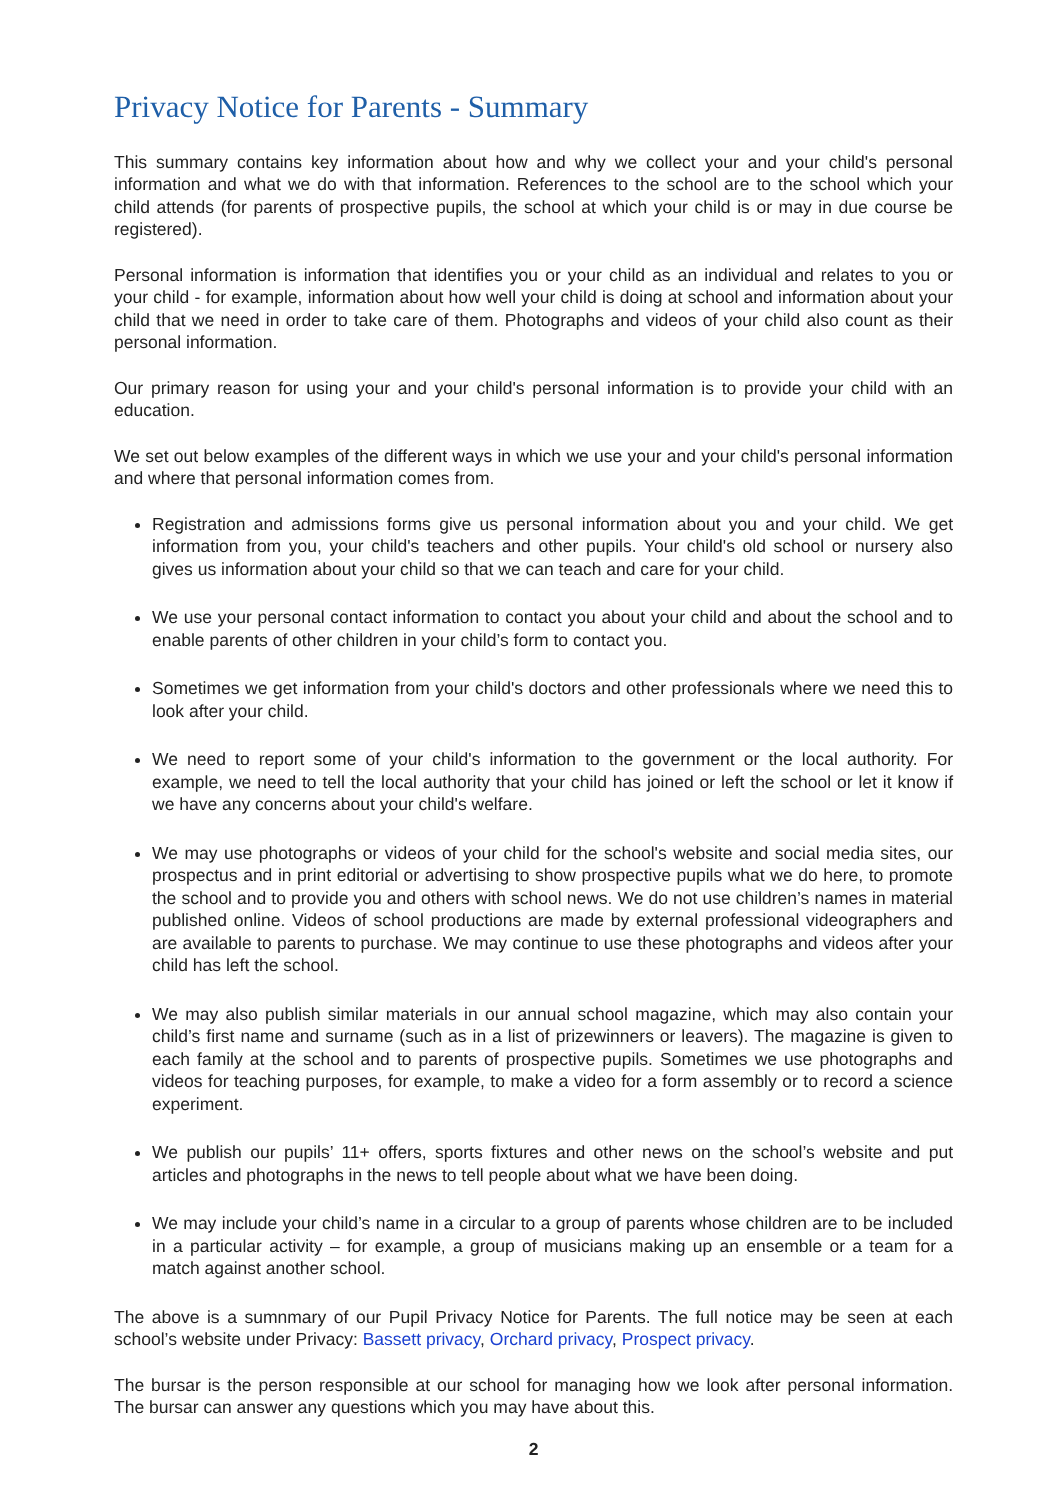Privacy Notice for Parents - Summary
This summary contains key information about how and why we collect your and your child's personal information and what we do with that information. References to the school are to the school which your child attends (for parents of prospective pupils, the school at which your child is or may in due course be registered).
Personal information is information that identifies you or your child as an individual and relates to you or your child - for example, information about how well your child is doing at school and information about your child that we need in order to take care of them. Photographs and videos of your child also count as their personal information.
Our primary reason for using your and your child's personal information is to provide your child with an education.
We set out below examples of the different ways in which we use your and your child's personal information and where that personal information comes from.
Registration and admissions forms give us personal information about you and your child. We get information from you, your child's teachers and other pupils. Your child's old school or nursery also gives us information about your child so that we can teach and care for your child.
We use your personal contact information to contact you about your child and about the school and to enable parents of other children in your child’s form to contact you.
Sometimes we get information from your child's doctors and other professionals where we need this to look after your child.
We need to report some of your child's information to the government or the local authority. For example, we need to tell the local authority that your child has joined or left the school or let it know if we have any concerns about your child's welfare.
We may use photographs or videos of your child for the school's website and social media sites, our prospectus and in print editorial or advertising to show prospective pupils what we do here, to promote the school and to provide you and others with school news. We do not use children’s names in material published online. Videos of school productions are made by external professional videographers and are available to parents to purchase. We may continue to use these photographs and videos after your child has left the school.
We may also publish similar materials in our annual school magazine, which may also contain your child’s first name and surname (such as in a list of prizewinners or leavers). The magazine is given to each family at the school and to parents of prospective pupils. Sometimes we use photographs and videos for teaching purposes, for example, to make a video for a form assembly or to record a science experiment.
We publish our pupils’ 11+ offers, sports fixtures and other news on the school’s website and put articles and photographs in the news to tell people about what we have been doing.
We may include your child’s name in a circular to a group of parents whose children are to be included in a particular activity – for example, a group of musicians making up an ensemble or a team for a match against another school.
The above is a sumnmary of our Pupil Privacy Notice for Parents. The full notice may be seen at each school’s website under Privacy: Bassett privacy, Orchard privacy, Prospect privacy.
The bursar is the person responsible at our school for managing how we look after personal information. The bursar can answer any questions which you may have about this.
2